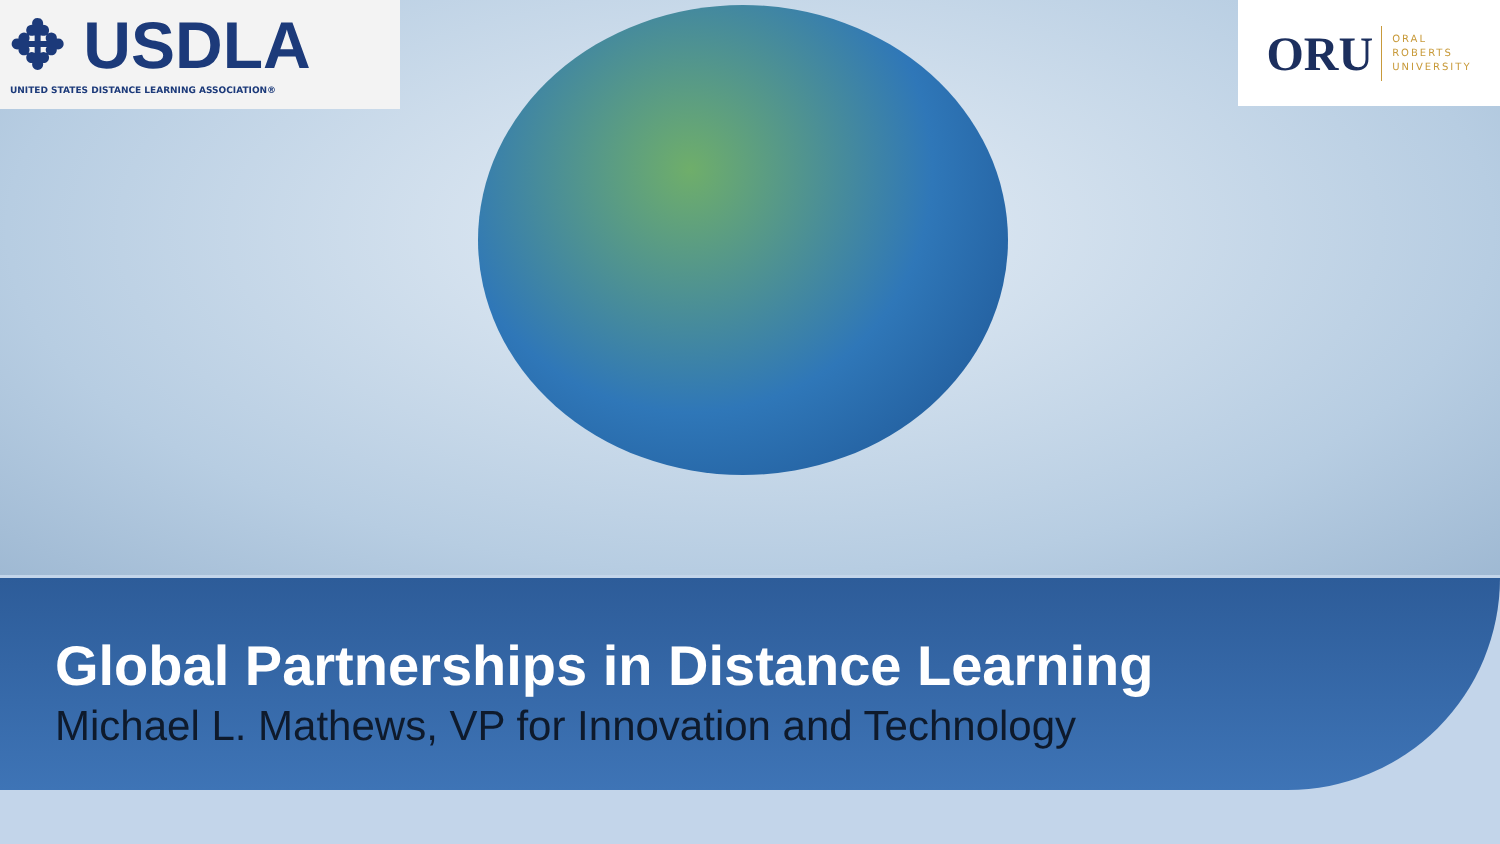✥ USDLA
UNITED STATES DISTANCE LEARNING ASSOCIATION®
ORU ORAL
ROBERTS
UNIVERSITY
Global Partnerships in Distance Learning
Michael L. Mathews, VP for Innovation and Technology